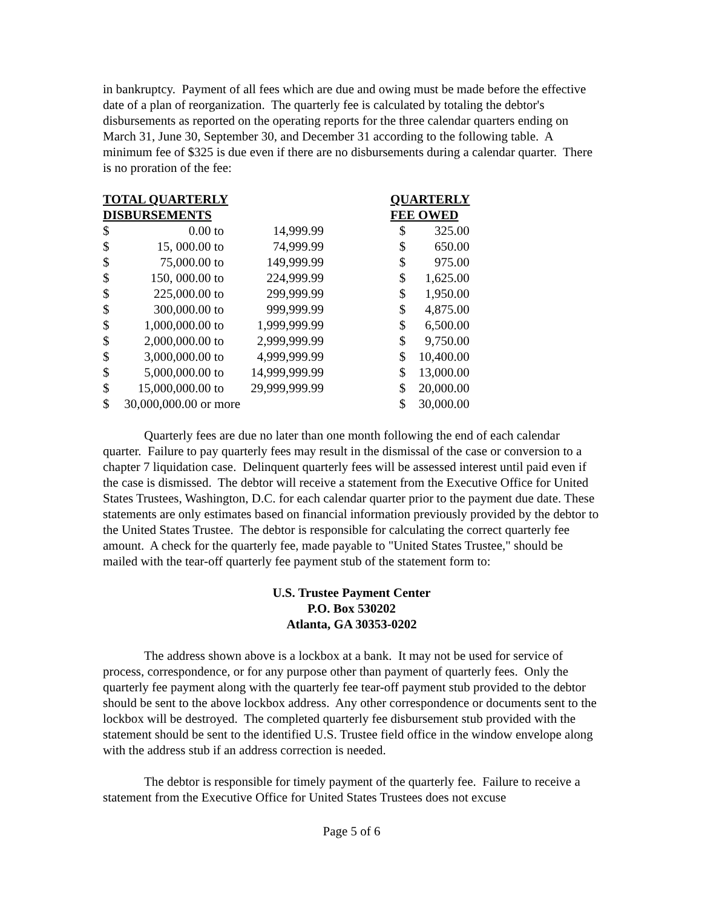in bankruptcy. Payment of all fees which are due and owing must be made before the effective date of a plan of reorganization. The quarterly fee is calculated by totaling the debtor's disbursements as reported on the operating reports for the three calendar quarters ending on March 31, June 30, September 30, and December 31 according to the following table. A minimum fee of $325 is due even if there are no disbursements during a calendar quarter. There is no proration of the fee:
| TOTAL QUARTERLY DISBURSEMENTS | | | | QUARTERLY FEE OWED | | |
| --- | --- | --- | --- | --- | --- | --- |
| $ | 0.00 to | 14,999.99 | | $ | 325.00 | |
| $ | 15, 000.00 to | 74,999.99 | | $ | 650.00 | |
| $ | 75,000.00 to | 149,999.99 | | $ | 975.00 | |
| $ | 150, 000.00 to | 224,999.99 | | $ | 1,625.00 | |
| $ | 225,000.00 to | 299,999.99 | | $ | 1,950.00 | |
| $ | 300,000.00 to | 999,999.99 | | $ | 4,875.00 | |
| $ | 1,000,000.00 to | 1,999,999.99 | | $ | 6,500.00 | |
| $ | 2,000,000.00 to | 2,999,999.99 | | $ | 9,750.00 | |
| $ | 3,000,000.00 to | 4,999,999.99 | | $ | 10,400.00 | |
| $ | 5,000,000.00 to | 14,999,999.99 | | $ | 13,000.00 | |
| $ | 15,000,000.00 to | 29,999,999.99 | | $ | 20,000.00 | |
| $ | 30,000,000.00 or more | | | $ | 30,000.00 | |
Quarterly fees are due no later than one month following the end of each calendar quarter. Failure to pay quarterly fees may result in the dismissal of the case or conversion to a chapter 7 liquidation case. Delinquent quarterly fees will be assessed interest until paid even if the case is dismissed. The debtor will receive a statement from the Executive Office for United States Trustees, Washington, D.C. for each calendar quarter prior to the payment due date. These statements are only estimates based on financial information previously provided by the debtor to the United States Trustee. The debtor is responsible for calculating the correct quarterly fee amount. A check for the quarterly fee, made payable to "United States Trustee," should be mailed with the tear-off quarterly fee payment stub of the statement form to:
U.S. Trustee Payment Center
P.O. Box 530202
Atlanta, GA 30353-0202
The address shown above is a lockbox at a bank. It may not be used for service of process, correspondence, or for any purpose other than payment of quarterly fees. Only the quarterly fee payment along with the quarterly fee tear-off payment stub provided to the debtor should be sent to the above lockbox address. Any other correspondence or documents sent to the lockbox will be destroyed. The completed quarterly fee disbursement stub provided with the statement should be sent to the identified U.S. Trustee field office in the window envelope along with the address stub if an address correction is needed.
The debtor is responsible for timely payment of the quarterly fee. Failure to receive a statement from the Executive Office for United States Trustees does not excuse
Page 5 of 6